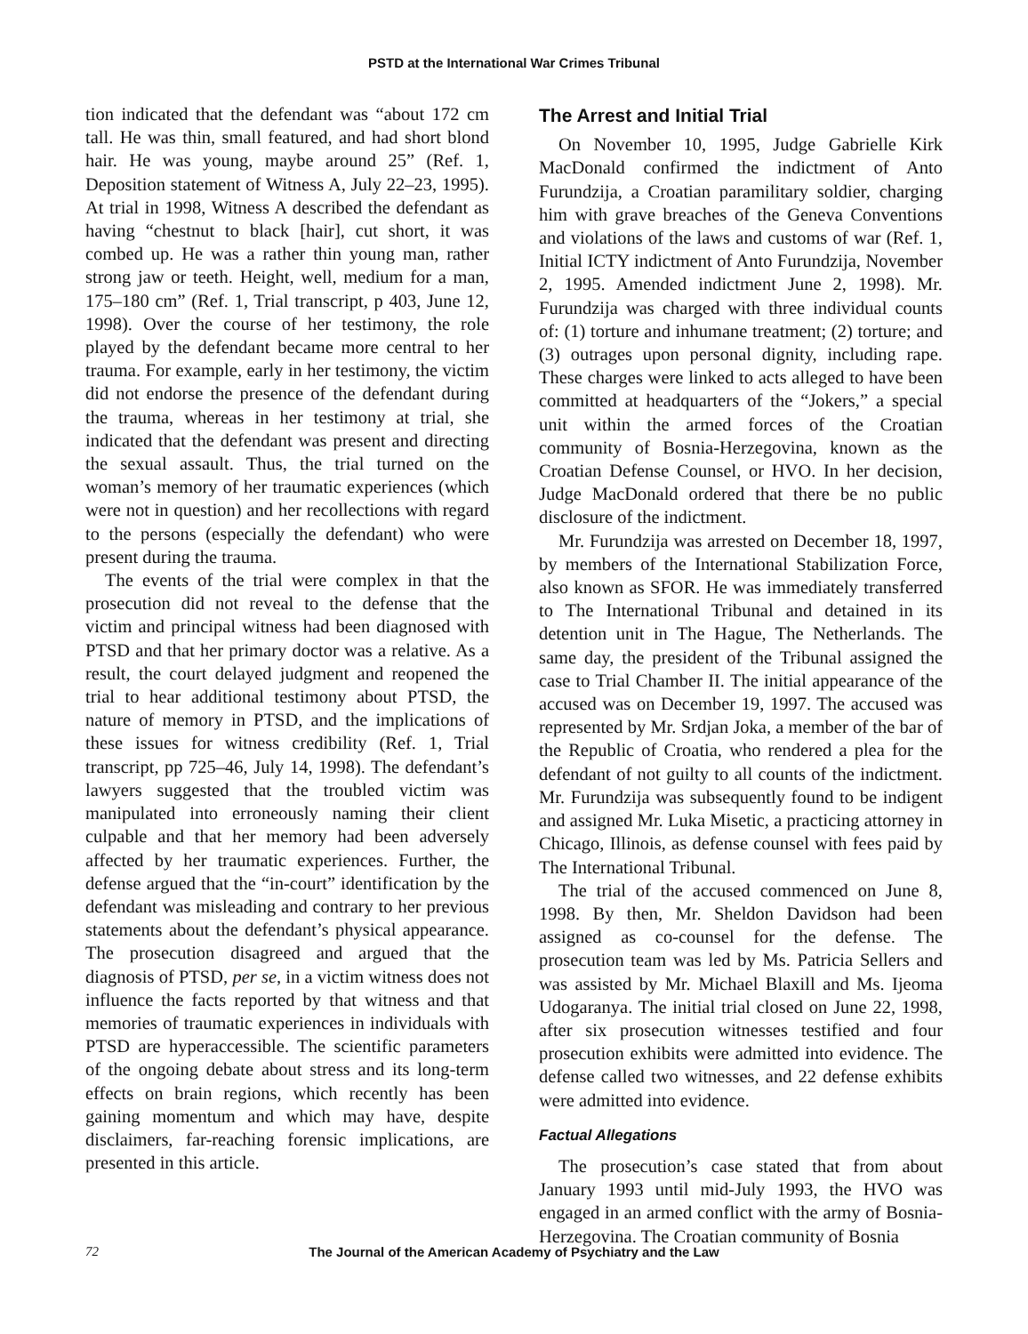PSTD at the International War Crimes Tribunal
tion indicated that the defendant was “about 172 cm tall. He was thin, small featured, and had short blond hair. He was young, maybe around 25” (Ref. 1, Deposition statement of Witness A, July 22–23, 1995). At trial in 1998, Witness A described the defendant as having “chestnut to black [hair], cut short, it was combed up. He was a rather thin young man, rather strong jaw or teeth. Height, well, medium for a man, 175–180 cm” (Ref. 1, Trial transcript, p 403, June 12, 1998). Over the course of her testimony, the role played by the defendant became more central to her trauma. For example, early in her testimony, the victim did not endorse the presence of the defendant during the trauma, whereas in her testimony at trial, she indicated that the defendant was present and directing the sexual assault. Thus, the trial turned on the woman’s memory of her traumatic experiences (which were not in question) and her recollections with regard to the persons (especially the defendant) who were present during the trauma.
The events of the trial were complex in that the prosecution did not reveal to the defense that the victim and principal witness had been diagnosed with PTSD and that her primary doctor was a relative. As a result, the court delayed judgment and reopened the trial to hear additional testimony about PTSD, the nature of memory in PTSD, and the implications of these issues for witness credibility (Ref. 1, Trial transcript, pp 725–46, July 14, 1998). The defendant’s lawyers suggested that the troubled victim was manipulated into erroneously naming their client culpable and that her memory had been adversely affected by her traumatic experiences. Further, the defense argued that the “in-court” identification by the defendant was misleading and contrary to her previous statements about the defendant’s physical appearance. The prosecution disagreed and argued that the diagnosis of PTSD, per se, in a victim witness does not influence the facts reported by that witness and that memories of traumatic experiences in individuals with PTSD are hyperaccessible. The scientific parameters of the ongoing debate about stress and its long-term effects on brain regions, which recently has been gaining momentum and which may have, despite disclaimers, far-reaching forensic implications, are presented in this article.
The Arrest and Initial Trial
On November 10, 1995, Judge Gabrielle Kirk MacDonald confirmed the indictment of Anto Furundzija, a Croatian paramilitary soldier, charging him with grave breaches of the Geneva Conventions and violations of the laws and customs of war (Ref. 1, Initial ICTY indictment of Anto Furundzija, November 2, 1995. Amended indictment June 2, 1998). Mr. Furundzija was charged with three individual counts of: (1) torture and inhumane treatment; (2) torture; and (3) outrages upon personal dignity, including rape. These charges were linked to acts alleged to have been committed at headquarters of the “Jokers,” a special unit within the armed forces of the Croatian community of Bosnia-Herzegovina, known as the Croatian Defense Counsel, or HVO. In her decision, Judge MacDonald ordered that there be no public disclosure of the indictment.
Mr. Furundzija was arrested on December 18, 1997, by members of the International Stabilization Force, also known as SFOR. He was immediately transferred to The International Tribunal and detained in its detention unit in The Hague, The Netherlands. The same day, the president of the Tribunal assigned the case to Trial Chamber II. The initial appearance of the accused was on December 19, 1997. The accused was represented by Mr. Srdjan Joka, a member of the bar of the Republic of Croatia, who rendered a plea for the defendant of not guilty to all counts of the indictment. Mr. Furundzija was subsequently found to be indigent and assigned Mr. Luka Misetic, a practicing attorney in Chicago, Illinois, as defense counsel with fees paid by The International Tribunal.
The trial of the accused commenced on June 8, 1998. By then, Mr. Sheldon Davidson had been assigned as co-counsel for the defense. The prosecution team was led by Ms. Patricia Sellers and was assisted by Mr. Michael Blaxill and Ms. Ijeoma Udogaranya. The initial trial closed on June 22, 1998, after six prosecution witnesses testified and four prosecution exhibits were admitted into evidence. The defense called two witnesses, and 22 defense exhibits were admitted into evidence.
Factual Allegations
The prosecution’s case stated that from about January 1993 until mid-July 1993, the HVO was engaged in an armed conflict with the army of Bosnia-Herzegovina. The Croatian community of Bosnia
72 The Journal of the American Academy of Psychiatry and the Law